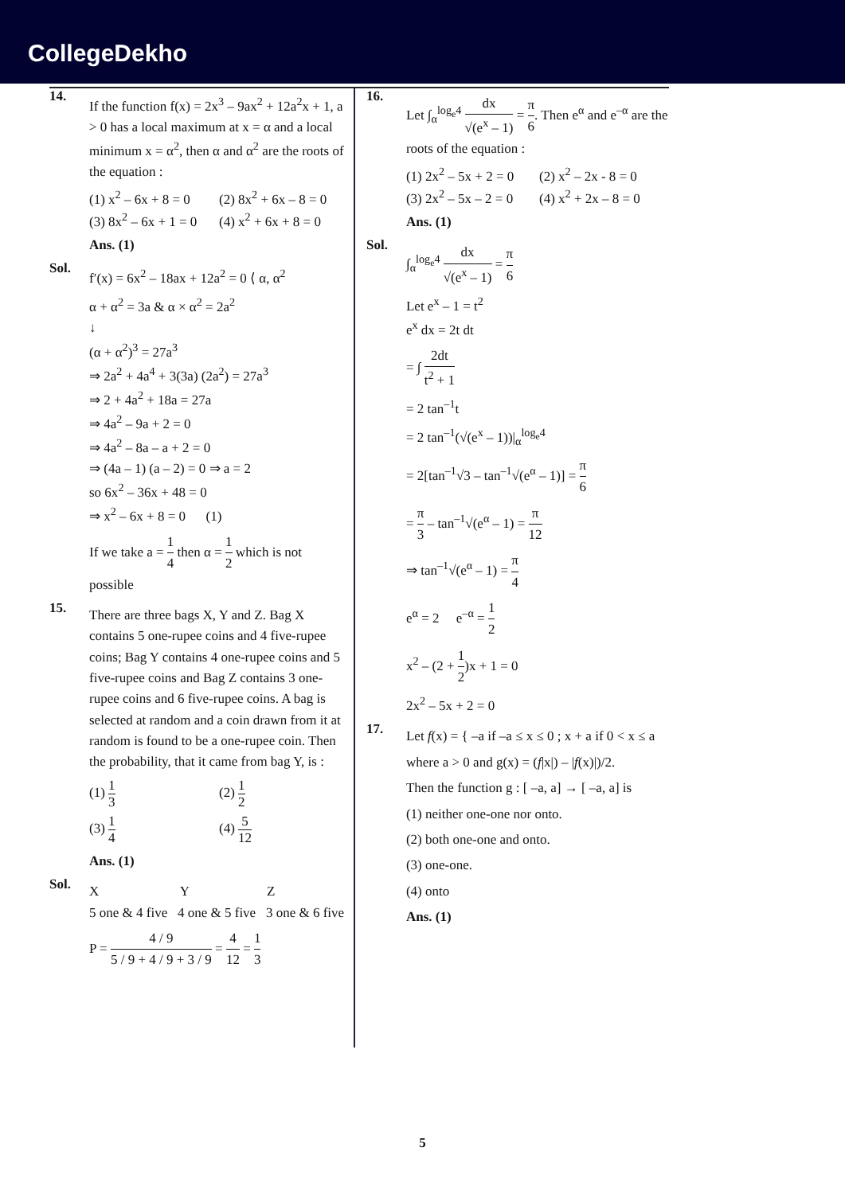CollegeDekho
14.
If the function f(x) = 2x<sup>3</sup> – 9ax<sup>2</sup> + 12a<sup>2</sup>x + 1, a > 0 has a local maximum at x = α and a local minimum x = α<sup>2</sup>, then α and α<sup>2</sup> are the roots of the equation :
(1) x<sup>2</sup> – 6x + 8 = 0 (2) 8x<sup>2</sup> + 6x – 8 = 0 (3) 8x<sup>2</sup> – 6x + 1 = 0 (4) x<sup>2</sup> + 6x + 8 = 0
Ans. (1)
Sol.
f′(x) = 6x<sup>2</sup> – 18ax + 12a<sup>2</sup> = 0 ⟨ α, α<sup>2</sup>
α + α<sup>2</sup> = 3a & α × α<sup>2</sup> = 2a<sup>2</sup>
↓
(α + α<sup>2</sup>)<sup>3</sup> = 27a<sup>3</sup>
⇒ 2a<sup>2</sup> + 4a<sup>4</sup> + 3(3a) (2a<sup>2</sup>) = 27a<sup>3</sup>
⇒ 2 + 4a<sup>2</sup> + 18a = 27a
⇒ 4a<sup>2</sup> – 9a + 2 = 0
⇒ 4a<sup>2</sup> – 8a – a + 2 = 0
⇒ (4a – 1) (a – 2) = 0 ⇒ a = 2
so 6x<sup>2</sup> – 36x + 48 = 0
⇒ x<sup>2</sup> – 6x + 8 = 0 (1)
If we take a = 1 4 then α = 1 2 which is not possible
15.
There are three bags X, Y and Z. Bag X contains 5 one-rupee coins and 4 five-rupee coins; Bag Y contains 4 one-rupee coins and 5 five-rupee coins and Bag Z contains 3 one-rupee coins and 6 five-rupee coins. A bag is selected at random and a coin drawn from it at random is found to be a one-rupee coin. Then the probability, that it came from bag Y, is :
(1) 1 3 (2) 1 2 (3) 1 4 (4) 5 12
Ans. (1)
Sol.
X Y Z
5 one & 4 five 4 one & 5 five 3 one & 6 five
P = 4 / 9 5 / 9 + 4 / 9 + 3 / 9 = 4 12 = 1 3
16.
Let ∫<sub>α</sub><sup>log<sub>e</sub>4</sup> dx √(e<sup>x</sup> – 1) = π 6. Then e<sup>α</sup> and e<sup>–α</sup> are the roots of the equation :
(1) 2x<sup>2</sup> – 5x + 2 = 0 (2) x<sup>2</sup> – 2x - 8 = 0 (3) 2x<sup>2</sup> – 5x – 2 = 0 (4) x<sup>2</sup> + 2x – 8 = 0
Ans. (1)
Sol.
∫<sub>α</sub><sup>log<sub>e</sub>4</sup> dx √(e<sup>x</sup> – 1) = π 6
Let e<sup>x</sup> – 1 = t<sup>2</sup>
e<sup>x</sup> dx = 2t dt
= ∫ 2dt t<sup>2</sup> + 1
= 2 tan<sup>–1</sup>t
= 2 tan<sup>–1</sup>(√(e<sup>x</sup> – 1))|<sub>α</sub><sup>log<sub>e</sub>4</sup>
= 2[tan<sup>–1</sup>√3 – tan<sup>–1</sup>√(e<sup>α</sup> – 1)] = π 6
= π 3 – tan<sup>–1</sup>√(e<sup>α</sup> – 1) = π 12
⇒ tan<sup>–1</sup>√(e<sup>α</sup> – 1) = π 4
e<sup>α</sup> = 2 e<sup>–α</sup> = 1 2
x<sup>2</sup> – (2 + 1 2)x + 1 = 0
2x<sup>2</sup> – 5x + 2 = 0
17.
Let f(x) = { –a if –a ≤ x ≤ 0 ; x + a if 0 < x ≤ a
where a > 0 and g(x) = (f|x|) – |f(x)|)/2.
Then the function g : [ –a, a] → [ –a, a] is
(1) neither one-one nor onto.
(2) both one-one and onto.
(3) one-one.
(4) onto
Ans. (1)
5